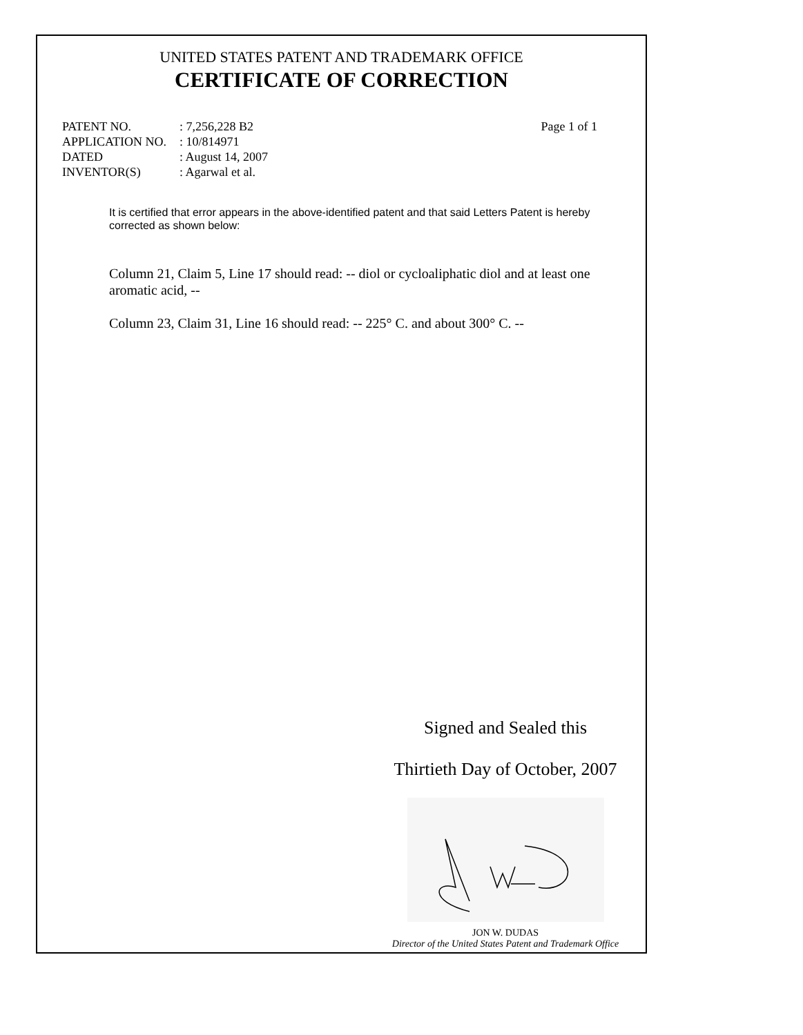UNITED STATES PATENT AND TRADEMARK OFFICE
CERTIFICATE OF CORRECTION
| PATENT NO. | : 7,256,228 B2 |
| APPLICATION NO. | : 10/814971 |
| DATED | : August 14, 2007 |
| INVENTOR(S) | : Agarwal et al. |
Page 1 of 1
It is certified that error appears in the above-identified patent and that said Letters Patent is hereby corrected as shown below:
Column 21, Claim 5, Line 17 should read: -- diol or cycloaliphatic diol and at least one aromatic acid, --
Column 23, Claim 31, Line 16 should read: -- 225° C. and about 300° C. --
Signed and Sealed this
Thirtieth Day of October, 2007
JON W. DUDAS
Director of the United States Patent and Trademark Office